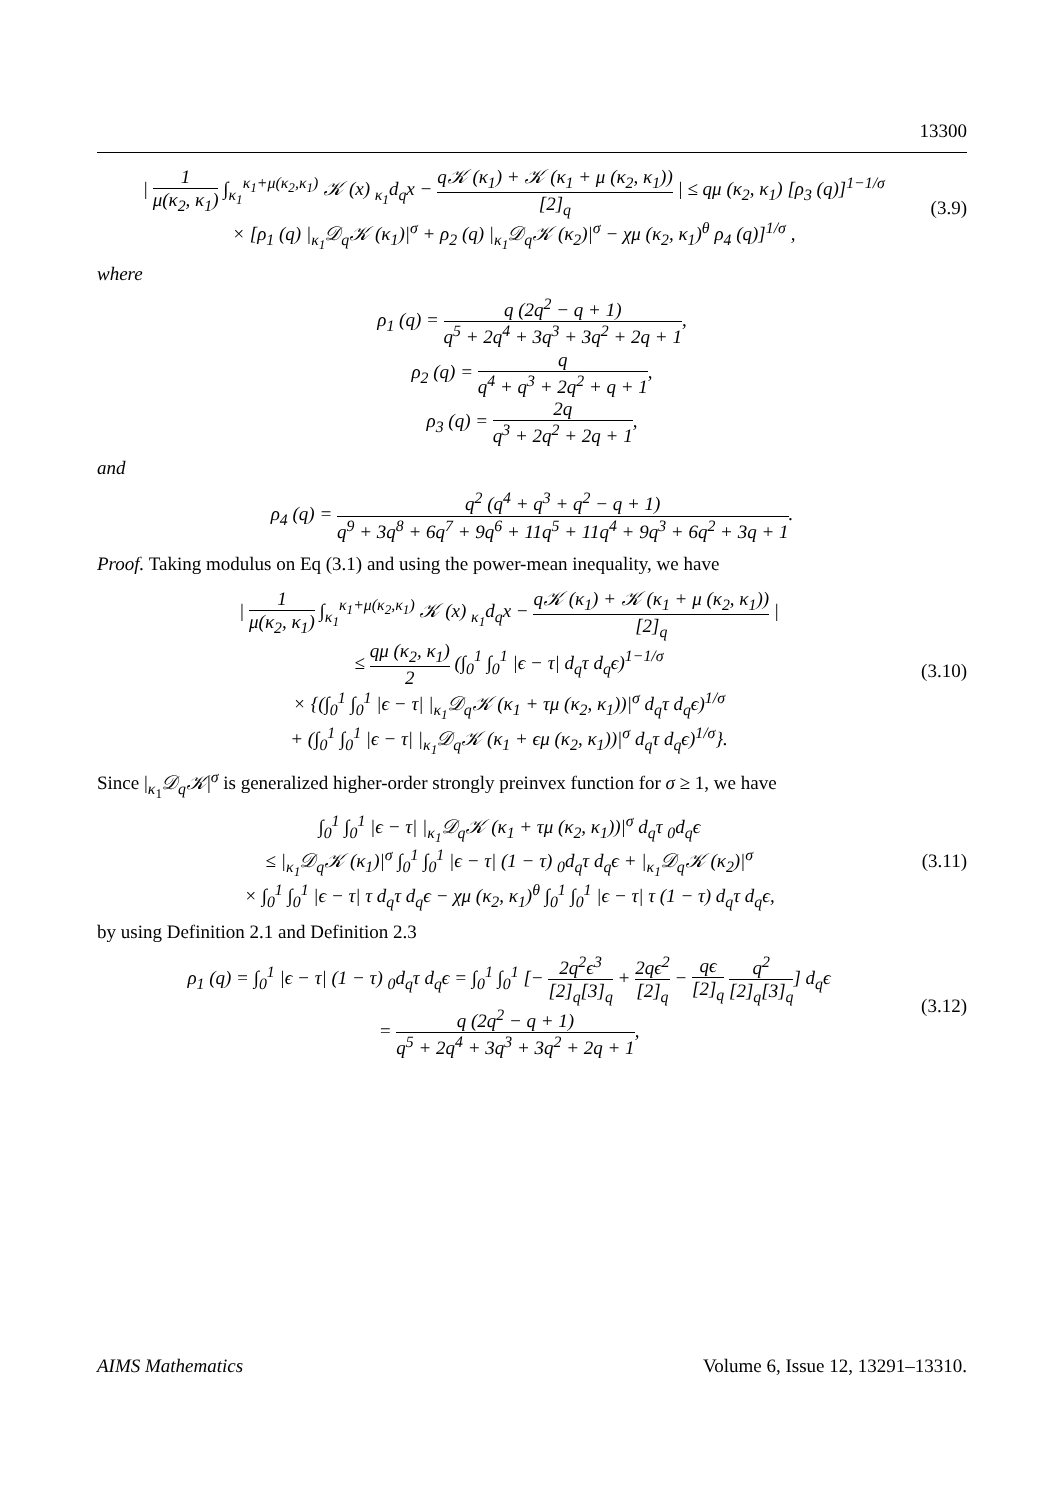13300
| 1 μ(κ<sub>2</sub>, κ<sub>1</sub>) ∫<sub>κ<sub>1</sub></sub><sup>κ<sub>1</sub>+μ(κ<sub>2</sub>,κ<sub>1</sub>)</sup> 𝒦 (x) <sub>κ<sub>1</sub></sub>d<sub>q</sub>x − q𝒦 (κ<sub>1</sub>) + 𝒦 (κ<sub>1</sub> + μ (κ<sub>2</sub>, κ<sub>1</sub>)) [2]<sub>q</sub> | ≤ qμ (κ<sub>2</sub>, κ<sub>1</sub>) [ρ<sub>3</sub> (q)]<sup>1−1/σ</sup>
× [ρ<sub>1</sub> (q) |<sub>κ<sub>1</sub></sub>𝒟<sub>q</sub>𝒦 (κ<sub>1</sub>)|<sup>σ</sup> + ρ<sub>2</sub> (q) |<sub>κ<sub>1</sub></sub>𝒟<sub>q</sub>𝒦 (κ<sub>2</sub>)|<sup>σ</sup> − χμ (κ<sub>2</sub>, κ<sub>1</sub>)<sup>θ</sup> ρ<sub>4</sub> (q)]<sup>1/σ</sup> ,
(3.9)
where
ρ<sub>1</sub> (q) = q (2q<sup>2</sup> − q + 1) q<sup>5</sup> + 2q<sup>4</sup> + 3q<sup>3</sup> + 3q<sup>2</sup> + 2q + 1,
ρ<sub>2</sub> (q) = q q<sup>4</sup> + q<sup>3</sup> + 2q<sup>2</sup> + q + 1,
ρ<sub>3</sub> (q) = 2q q<sup>3</sup> + 2q<sup>2</sup> + 2q + 1,
and
ρ<sub>4</sub> (q) = q<sup>2</sup> (q<sup>4</sup> + q<sup>3</sup> + q<sup>2</sup> − q + 1) q<sup>9</sup> + 3q<sup>8</sup> + 6q<sup>7</sup> + 9q<sup>6</sup> + 11q<sup>5</sup> + 11q<sup>4</sup> + 9q<sup>3</sup> + 6q<sup>2</sup> + 3q + 1.
Proof. Taking modulus on Eq (3.1) and using the power-mean inequality, we have
| 1 μ(κ<sub>2</sub>, κ<sub>1</sub>) ∫<sub>κ<sub>1</sub></sub><sup>κ<sub>1</sub>+μ(κ<sub>2</sub>,κ<sub>1</sub>)</sup> 𝒦 (x) <sub>κ<sub>1</sub></sub>d<sub>q</sub>x − q𝒦 (κ<sub>1</sub>) + 𝒦 (κ<sub>1</sub> + μ (κ<sub>2</sub>, κ<sub>1</sub>)) [2]<sub>q</sub> |
≤ qμ (κ<sub>2</sub>, κ<sub>1</sub>) 2 (∫<sub>0</sub><sup>1</sup> ∫<sub>0</sub><sup>1</sup> |ϵ − τ| d<sub>q</sub>τ d<sub>q</sub>ϵ)<sup>1−1/σ</sup>
× {(∫<sub>0</sub><sup>1</sup> ∫<sub>0</sub><sup>1</sup> |ϵ − τ| |<sub>κ<sub>1</sub></sub>𝒟<sub>q</sub>𝒦 (κ<sub>1</sub> + τμ (κ<sub>2</sub>, κ<sub>1</sub>))|<sup>σ</sup> d<sub>q</sub>τ d<sub>q</sub>ϵ)<sup>1/σ</sup>
+ (∫<sub>0</sub><sup>1</sup> ∫<sub>0</sub><sup>1</sup> |ϵ − τ| |<sub>κ<sub>1</sub></sub>𝒟<sub>q</sub>𝒦 (κ<sub>1</sub> + ϵμ (κ<sub>2</sub>, κ<sub>1</sub>))|<sup>σ</sup> d<sub>q</sub>τ d<sub>q</sub>ϵ)<sup>1/σ</sup>}.
(3.10)
Since |<sub>κ<sub>1</sub></sub>𝒟<sub>q</sub>𝒦|<sup>σ</sup> is generalized higher-order strongly preinvex function for σ ≥ 1, we have
∫<sub>0</sub><sup>1</sup> ∫<sub>0</sub><sup>1</sup> |ϵ − τ| |<sub>κ<sub>1</sub></sub>𝒟<sub>q</sub>𝒦 (κ<sub>1</sub> + τμ (κ<sub>2</sub>, κ<sub>1</sub>))|<sup>σ</sup> d<sub>q</sub>τ <sub>0</sub>d<sub>q</sub>ϵ
≤ |<sub>κ<sub>1</sub></sub>𝒟<sub>q</sub>𝒦 (κ<sub>1</sub>)|<sup>σ</sup> ∫<sub>0</sub><sup>1</sup> ∫<sub>0</sub><sup>1</sup> |ϵ − τ| (1 − τ) <sub>0</sub>d<sub>q</sub>τ d<sub>q</sub>ϵ + |<sub>κ<sub>1</sub></sub>𝒟<sub>q</sub>𝒦 (κ<sub>2</sub>)|<sup>σ</sup>
× ∫<sub>0</sub><sup>1</sup> ∫<sub>0</sub><sup>1</sup> |ϵ − τ| τ d<sub>q</sub>τ d<sub>q</sub>ϵ − χμ (κ<sub>2</sub>, κ<sub>1</sub>)<sup>θ</sup> ∫<sub>0</sub><sup>1</sup> ∫<sub>0</sub><sup>1</sup> |ϵ − τ| τ (1 − τ) d<sub>q</sub>τ d<sub>q</sub>ϵ,
(3.11)
by using Definition 2.1 and Definition 2.3
ρ<sub>1</sub> (q) = ∫<sub>0</sub><sup>1</sup> |ϵ − τ| (1 − τ) <sub>0</sub>d<sub>q</sub>τ d<sub>q</sub>ϵ = ∫<sub>0</sub><sup>1</sup> ∫<sub>0</sub><sup>1</sup> [− 2q<sup>2</sup>ϵ<sup>3</sup> [2]<sub>q</sub>[3]<sub>q</sub> + 2qϵ<sup>2</sup> [2]<sub>q</sub> − qϵ [2]<sub>q</sub> q<sup>2</sup> [2]<sub>q</sub>[3]<sub>q</sub>] d<sub>q</sub>ϵ
= q (2q<sup>2</sup> − q + 1) q<sup>5</sup> + 2q<sup>4</sup> + 3q<sup>3</sup> + 3q<sup>2</sup> + 2q + 1,
(3.12)
AIMS Mathematics Volume 6, Issue 12, 13291–13310.